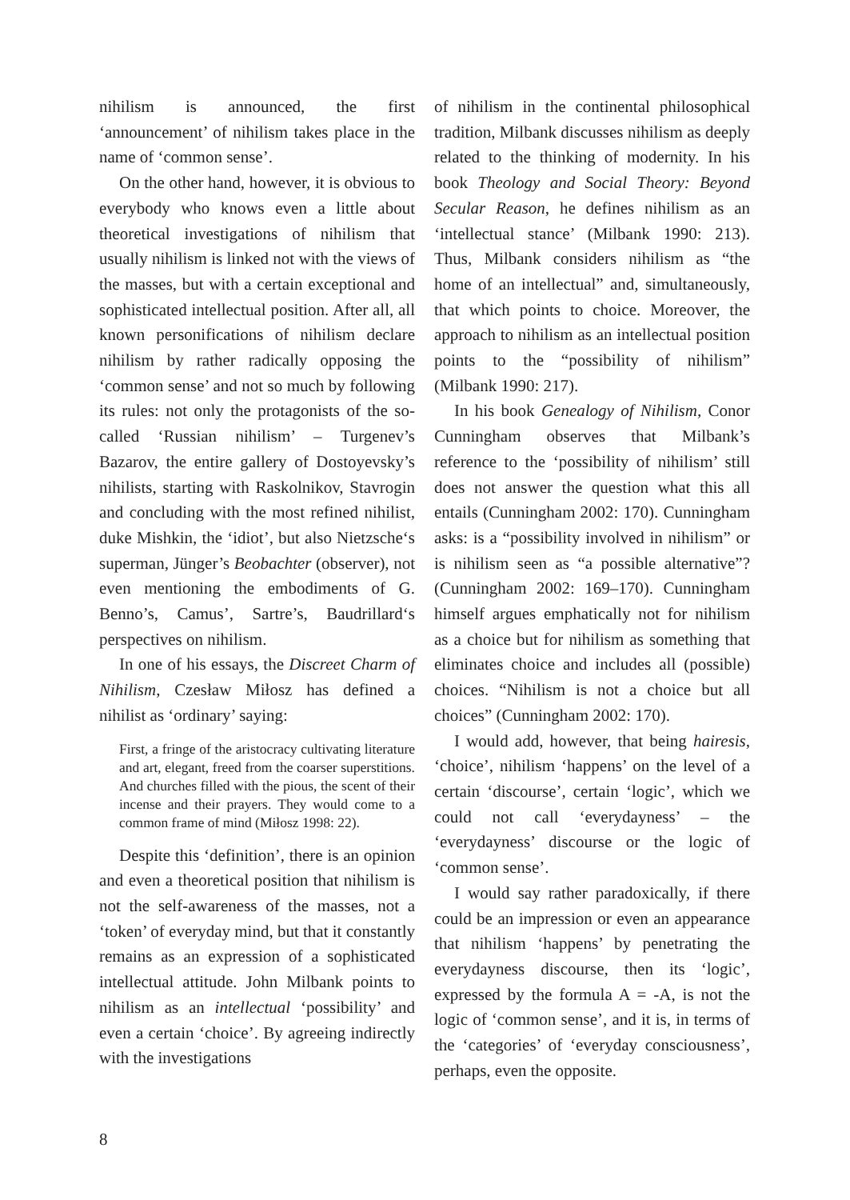nihilism is announced, the first ‘announcement’ of nihilism takes place in the name of ‘common sense’.
On the other hand, however, it is obvious to everybody who knows even a little about theoretical investigations of nihilism that usually nihilism is linked not with the views of the masses, but with a certain exceptional and sophisticated intellectual position. After all, all known personifications of nihilism declare nihilism by rather radically opposing the ‘common sense’ and not so much by following its rules: not only the protagonists of the so-called ‘Russian nihilism’ – Turgenev’s Bazarov, the entire gallery of Dostoyevsky’s nihilists, starting with Raskolnikov, Stavrogin and concluding with the most refined nihilist, duke Mishkin, the ‘idiot’, but also Nietzsche‘s superman, Jünger’s Beobachter (observer), not even mentioning the embodiments of G. Benno’s, Camus’, Sartre’s, Baudrillard‘s perspectives on nihilism.
In one of his essays, the Discreet Charm of Nihilism, Czesław Miłosz has defined a nihilist as ‘ordinary’ saying:
First, a fringe of the aristocracy cultivating literature and art, elegant, freed from the coarser superstitions. And churches filled with the pious, the scent of their incense and their prayers. They would come to a common frame of mind (Miłosz 1998: 22).
Despite this ‘definition’, there is an opinion and even a theoretical position that nihilism is not the self-awareness of the masses, not a ‘token’ of everyday mind, but that it constantly remains as an expression of a sophisticated intellectual attitude. John Milbank points to nihilism as an intellectual ‘possibility’ and even a certain ‘choice’. By agreeing indirectly with the investigations
of nihilism in the continental philosophical tradition, Milbank discusses nihilism as deeply related to the thinking of modernity. In his book Theology and Social Theory: Beyond Secular Reason, he defines nihilism as an ‘intellectual stance’ (Milbank 1990: 213). Thus, Milbank considers nihilism as “the home of an intellectual” and, simultaneously, that which points to choice. Moreover, the approach to nihilism as an intellectual position points to the “possibility of nihilism” (Milbank 1990: 217).
In his book Genealogy of Nihilism, Conor Cunningham observes that Milbank’s reference to the ‘possibility of nihilism’ still does not answer the question what this all entails (Cunningham 2002: 170). Cunningham asks: is a “possibility involved in nihilism” or is nihilism seen as “a possible alternative”? (Cunningham 2002: 169–170). Cunningham himself argues emphatically not for nihilism as a choice but for nihilism as something that eliminates choice and includes all (possible) choices. “Nihilism is not a choice but all choices” (Cunningham 2002: 170).
I would add, however, that being hairesis, ‘choice’, nihilism ‘happens’ on the level of a certain ‘discourse’, certain ‘logic’, which we could not call ‘everydayness’ – the ‘everydayness’ discourse or the logic of ‘common sense’.
I would say rather paradoxically, if there could be an impression or even an appearance that nihilism ‘happens’ by penetrating the everydayness discourse, then its ‘logic’, expressed by the formula A = -A, is not the logic of ‘common sense’, and it is, in terms of the ‘categories’ of ‘everyday consciousness’, perhaps, even the opposite.
8